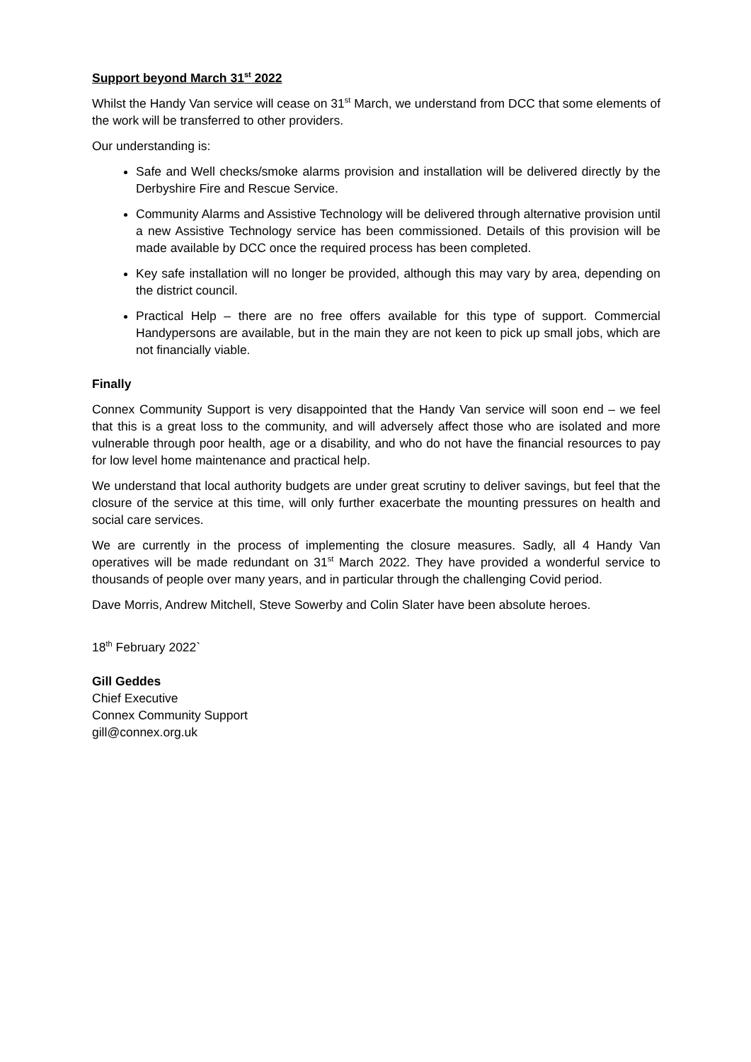Support beyond March 31<sup>st</sup> 2022
Whilst the Handy Van service will cease on 31<sup>st</sup> March, we understand from DCC that some elements of the work will be transferred to other providers.
Our understanding is:
Safe and Well checks/smoke alarms provision and installation will be delivered directly by the Derbyshire Fire and Rescue Service.
Community Alarms and Assistive Technology will be delivered through alternative provision until a new Assistive Technology service has been commissioned. Details of this provision will be made available by DCC once the required process has been completed.
Key safe installation will no longer be provided, although this may vary by area, depending on the district council.
Practical Help – there are no free offers available for this type of support. Commercial Handypersons are available, but in the main they are not keen to pick up small jobs, which are not financially viable.
Finally
Connex Community Support is very disappointed that the Handy Van service will soon end – we feel that this is a great loss to the community, and will adversely affect those who are isolated and more vulnerable through poor health, age or a disability, and who do not have the financial resources to pay for low level home maintenance and practical help.
We understand that local authority budgets are under great scrutiny to deliver savings, but feel that the closure of the service at this time, will only further exacerbate the mounting pressures on health and social care services.
We are currently in the process of implementing the closure measures. Sadly, all 4 Handy Van operatives will be made redundant on 31<sup>st</sup> March 2022. They have provided a wonderful service to thousands of people over many years, and in particular through the challenging Covid period.
Dave Morris, Andrew Mitchell, Steve Sowerby and Colin Slater have been absolute heroes.
18<sup>th</sup> February 2022`
Gill Geddes
Chief Executive
Connex Community Support
gill@connex.org.uk